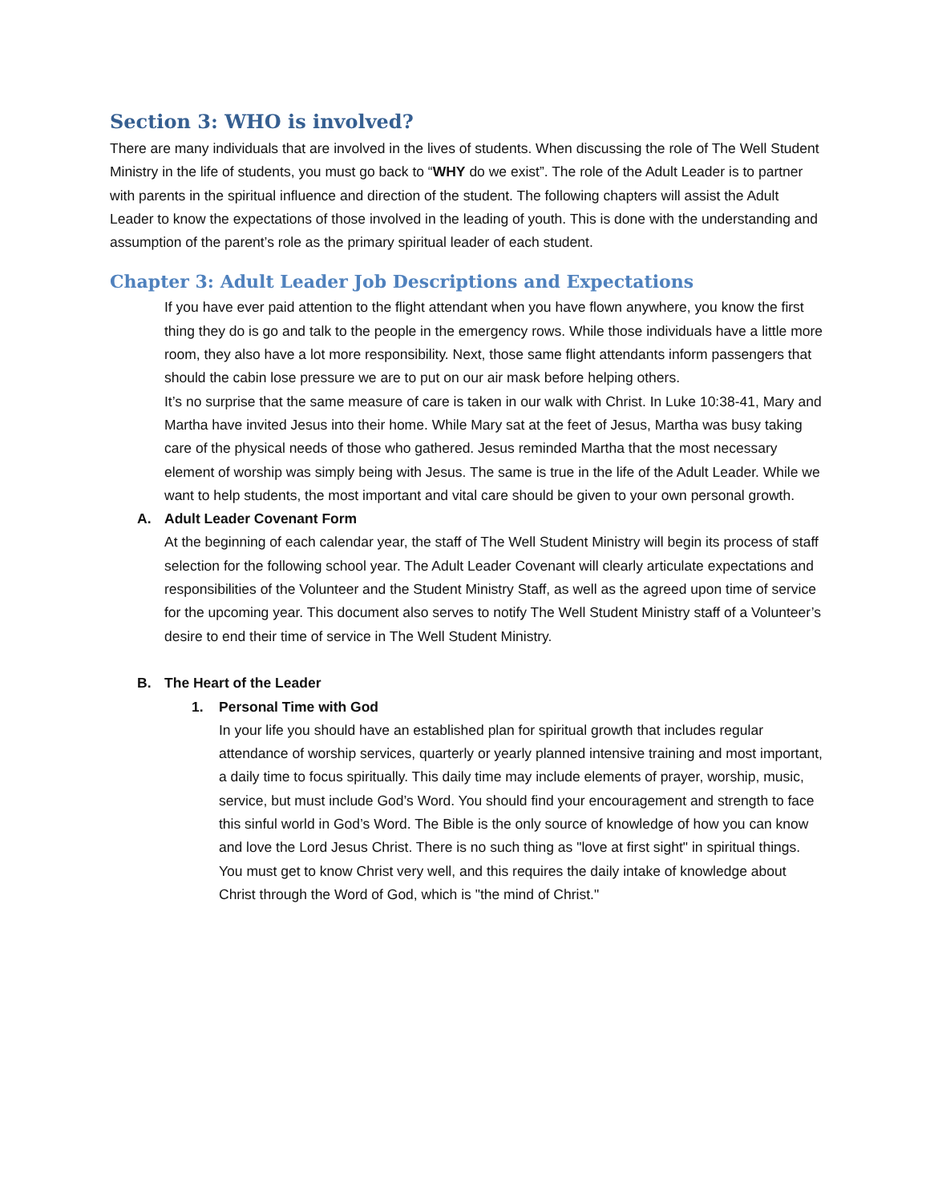Section 3: WHO is involved?
There are many individuals that are involved in the lives of students. When discussing the role of The Well Student Ministry in the life of students, you must go back to “WHY do we exist”. The role of the Adult Leader is to partner with parents in the spiritual influence and direction of the student. The following chapters will assist the Adult Leader to know the expectations of those involved in the leading of youth. This is done with the understanding and assumption of the parent’s role as the primary spiritual leader of each student.
Chapter 3: Adult Leader Job Descriptions and Expectations
If you have ever paid attention to the flight attendant when you have flown anywhere, you know the first thing they do is go and talk to the people in the emergency rows. While those individuals have a little more room, they also have a lot more responsibility. Next, those same flight attendants inform passengers that should the cabin lose pressure we are to put on our air mask before helping others.
It’s no surprise that the same measure of care is taken in our walk with Christ. In Luke 10:38-41, Mary and Martha have invited Jesus into their home. While Mary sat at the feet of Jesus, Martha was busy taking care of the physical needs of those who gathered. Jesus reminded Martha that the most necessary element of worship was simply being with Jesus. The same is true in the life of the Adult Leader. While we want to help students, the most important and vital care should be given to your own personal growth.
A. Adult Leader Covenant Form
At the beginning of each calendar year, the staff of The Well Student Ministry will begin its process of staff selection for the following school year. The Adult Leader Covenant will clearly articulate expectations and responsibilities of the Volunteer and the Student Ministry Staff, as well as the agreed upon time of service for the upcoming year. This document also serves to notify The Well Student Ministry staff of a Volunteer’s desire to end their time of service in The Well Student Ministry.
B. The Heart of the Leader
1. Personal Time with God
In your life you should have an established plan for spiritual growth that includes regular attendance of worship services, quarterly or yearly planned intensive training and most important, a daily time to focus spiritually. This daily time may include elements of prayer, worship, music, service, but must include God’s Word. You should find your encouragement and strength to face this sinful world in God’s Word. The Bible is the only source of knowledge of how you can know and love the Lord Jesus Christ. There is no such thing as "love at first sight" in spiritual things. You must get to know Christ very well, and this requires the daily intake of knowledge about Christ through the Word of God, which is "the mind of Christ."